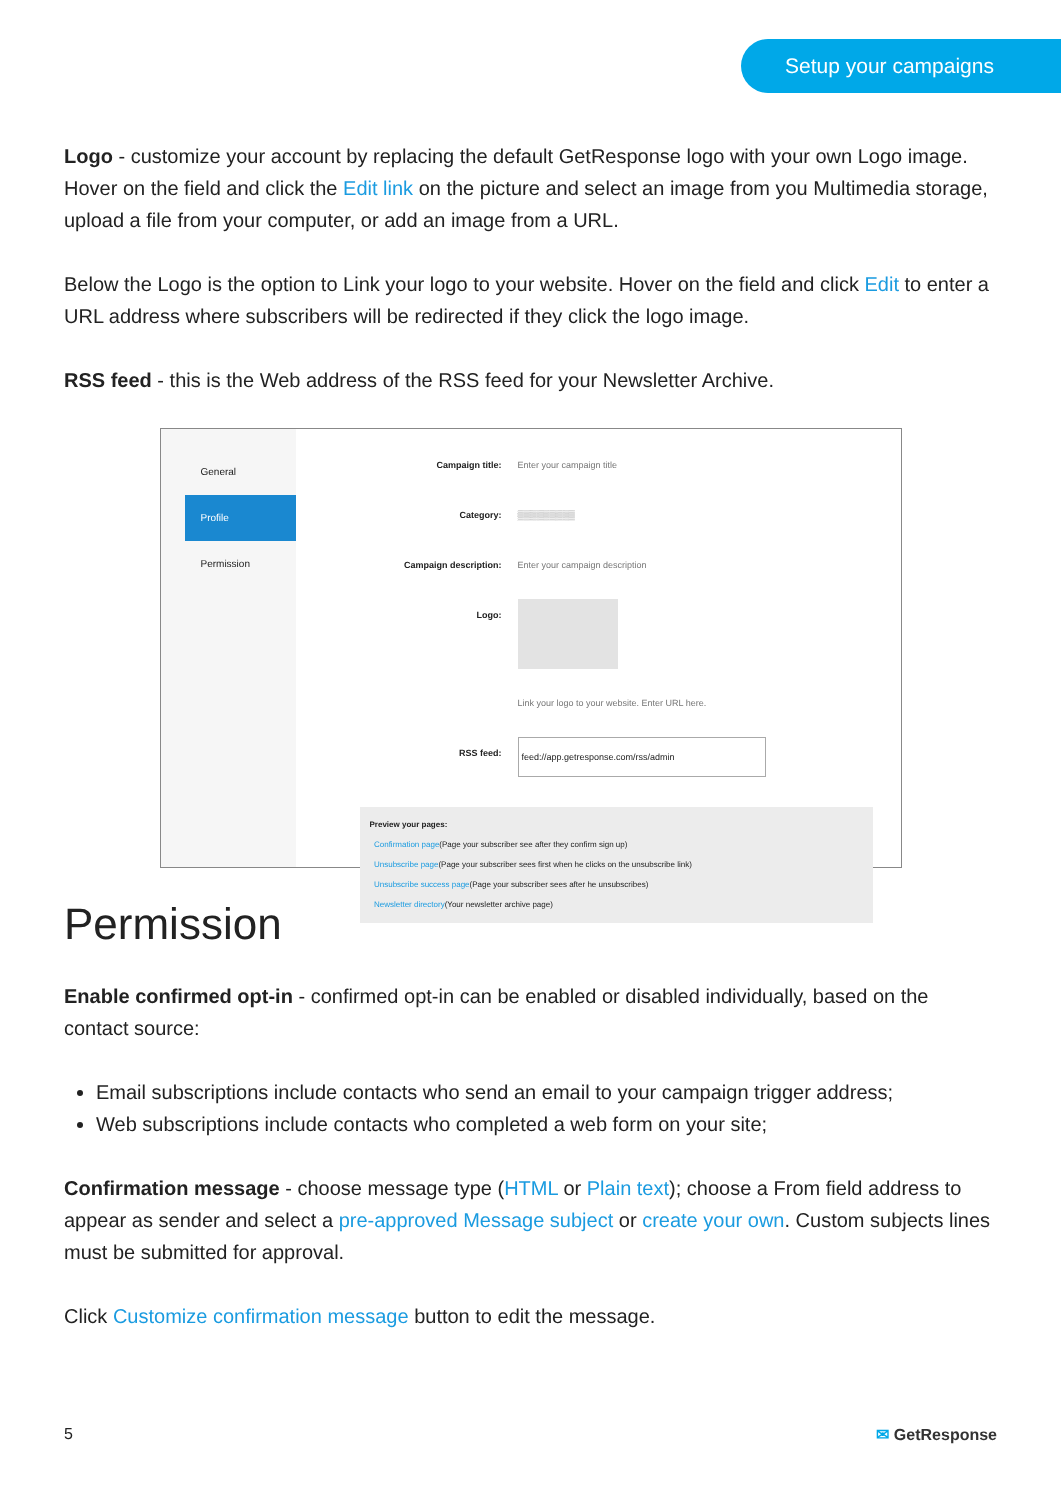Setup your campaigns
Logo - customize your account by replacing the default GetResponse logo with your own Logo image. Hover on the field and click the Edit link on the picture and select an image from you Multimedia storage, upload a file from your computer, or add an image from a URL.
Below the Logo is the option to Link your logo to your website. Hover on the field and click Edit to enter a URL address where subscribers will be redirected if they click the logo image.
RSS feed - this is the Web address of the RSS feed for your Newsletter Archive.
General
Profile
Permission
Campaign title: Enter your campaign title
Category: ▒▒▒▒▒▒▒▒▒
Campaign description: Enter your campaign description
Logo:
Link your logo to your website. Enter URL here.
RSS feed: feed://app.getresponse.com/rss/admin
Preview your pages:
Confirmation page(Page your subscriber see after they confirm sign up)
Unsubscribe page(Page your subscriber sees first when he clicks on the unsubscribe link)
Unsubscribe success page(Page your subscriber sees after he unsubscribes)
Newsletter directory(Your newsletter archive page)
Permission
Enable confirmed opt-in - confirmed opt-in can be enabled or disabled individually, based on the contact source:
Email subscriptions include contacts who send an email to your campaign trigger address;
Web subscriptions include contacts who completed a web form on your site;
Confirmation message - choose message type (HTML or Plain text); choose a From field address to appear as sender and select a pre-approved Message subject or create your own. Custom subjects lines must be submitted for approval.
Click Customize confirmation message button to edit the message.
5 ✉ GetResponse